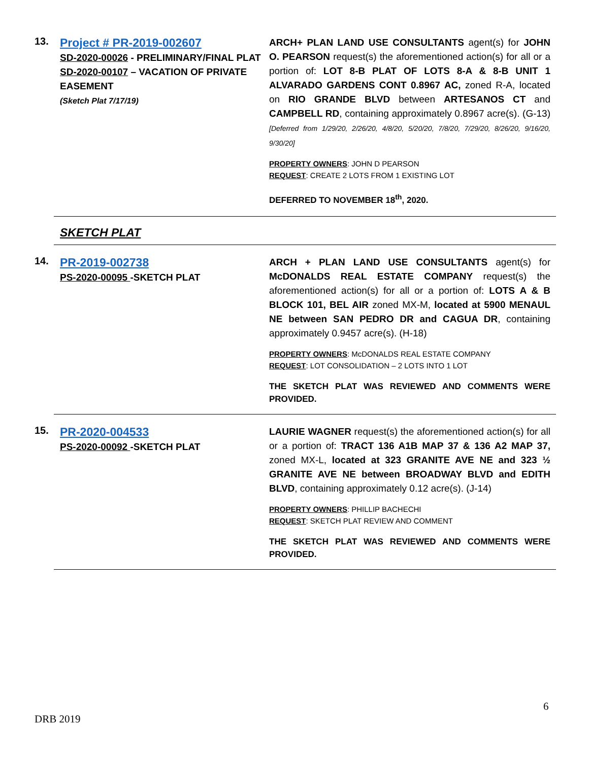13.
Project # PR-2019-002607
SD-2020-00026 - PRELIMINARY/FINAL PLAT
SD-2020-00107 – VACATION OF PRIVATE EASEMENT
(Sketch Plat 7/17/19)
ARCH+ PLAN LAND USE CONSULTANTS agent(s) for JOHN O. PEARSON request(s) the aforementioned action(s) for all or a portion of: LOT 8-B PLAT OF LOTS 8-A & 8-B UNIT 1 ALVARADO GARDENS CONT 0.8967 AC, zoned R-A, located on RIO GRANDE BLVD between ARTESANOS CT and CAMPBELL RD, containing approximately 0.8967 acre(s). (G-13) [Deferred from 1/29/20, 2/26/20, 4/8/20, 5/20/20, 7/8/20, 7/29/20, 8/26/20, 9/16/20, 9/30/20]
PROPERTY OWNERS: JOHN D PEARSON
REQUEST: CREATE 2 LOTS FROM 1 EXISTING LOT
DEFERRED TO NOVEMBER 18<sup>th</sup>, 2020.
SKETCH PLAT
14.
PR-2019-002738
PS-2020-00095 -SKETCH PLAT
ARCH + PLAN LAND USE CONSULTANTS agent(s) for McDONALDS REAL ESTATE COMPANY request(s) the aforementioned action(s) for all or a portion of: LOTS A & B BLOCK 101, BEL AIR zoned MX-M, located at 5900 MENAUL NE between SAN PEDRO DR and CAGUA DR, containing approximately 0.9457 acre(s). (H-18)
PROPERTY OWNERS: McDONALDS REAL ESTATE COMPANY
REQUEST: LOT CONSOLIDATION – 2 LOTS INTO 1 LOT
THE SKETCH PLAT WAS REVIEWED AND COMMENTS WERE PROVIDED.
15.
PR-2020-004533
PS-2020-00092 -SKETCH PLAT
LAURIE WAGNER request(s) the aforementioned action(s) for all or a portion of: TRACT 136 A1B MAP 37 & 136 A2 MAP 37, zoned MX-L, located at 323 GRANITE AVE NE and 323 ½ GRANITE AVE NE between BROADWAY BLVD and EDITH BLVD, containing approximately 0.12 acre(s). (J-14)
PROPERTY OWNERS: PHILLIP BACHECHI
REQUEST: SKETCH PLAT REVIEW AND COMMENT
THE SKETCH PLAT WAS REVIEWED AND COMMENTS WERE PROVIDED.
6
DRB 2019